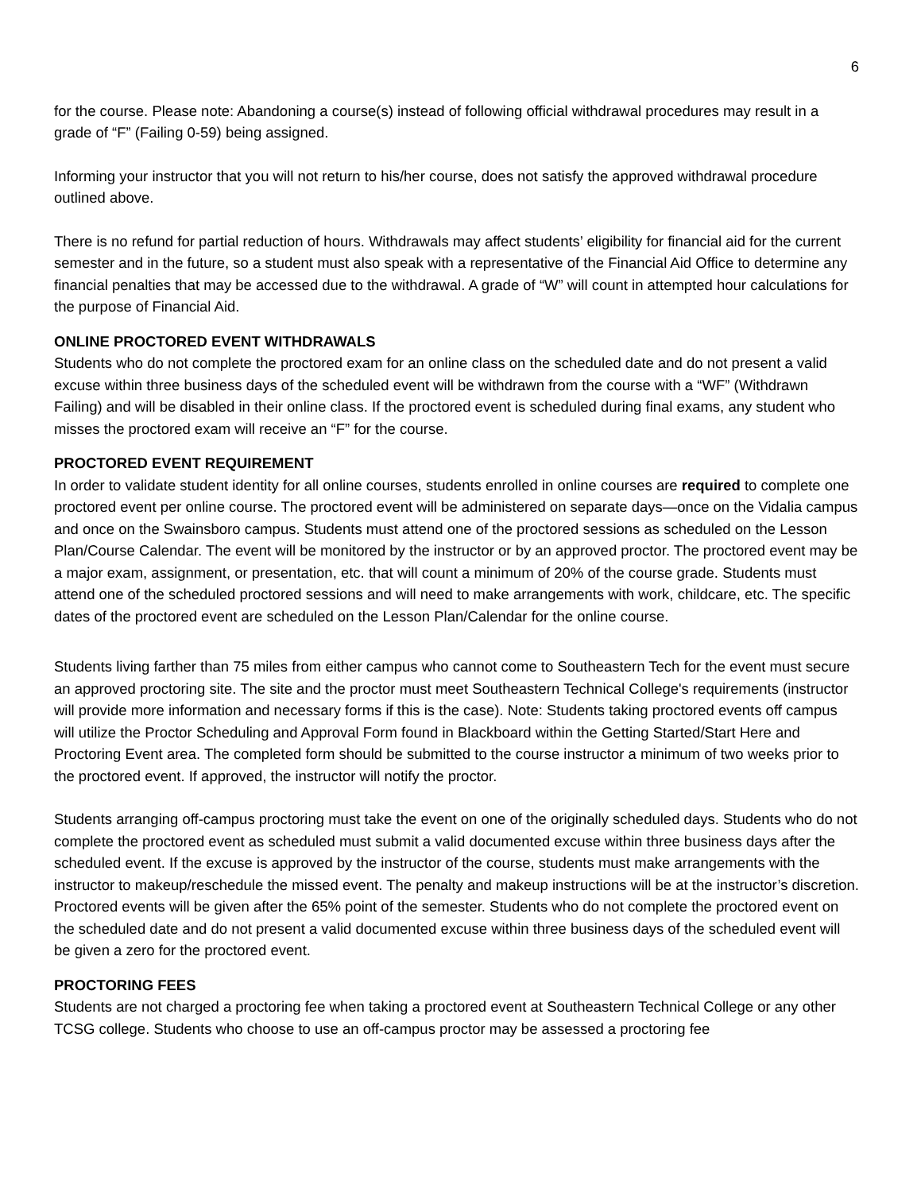6
for the course. Please note: Abandoning a course(s) instead of following official withdrawal procedures may result in a grade of “F” (Failing 0-59) being assigned.
Informing your instructor that you will not return to his/her course, does not satisfy the approved withdrawal procedure outlined above.
There is no refund for partial reduction of hours. Withdrawals may affect students’ eligibility for financial aid for the current semester and in the future, so a student must also speak with a representative of the Financial Aid Office to determine any financial penalties that may be accessed due to the withdrawal. A grade of “W” will count in attempted hour calculations for the purpose of Financial Aid.
ONLINE PROCTORED EVENT WITHDRAWALS
Students who do not complete the proctored exam for an online class on the scheduled date and do not present a valid excuse within three business days of the scheduled event will be withdrawn from the course with a “WF” (Withdrawn Failing) and will be disabled in their online class. If the proctored event is scheduled during final exams, any student who misses the proctored exam will receive an “F” for the course.
PROCTORED EVENT REQUIREMENT
In order to validate student identity for all online courses, students enrolled in online courses are required to complete one proctored event per online course. The proctored event will be administered on separate days—once on the Vidalia campus and once on the Swainsboro campus. Students must attend one of the proctored sessions as scheduled on the Lesson Plan/Course Calendar. The event will be monitored by the instructor or by an approved proctor. The proctored event may be a major exam, assignment, or presentation, etc. that will count a minimum of 20% of the course grade. Students must attend one of the scheduled proctored sessions and will need to make arrangements with work, childcare, etc. The specific dates of the proctored event are scheduled on the Lesson Plan/Calendar for the online course.
Students living farther than 75 miles from either campus who cannot come to Southeastern Tech for the event must secure an approved proctoring site. The site and the proctor must meet Southeastern Technical College's requirements (instructor will provide more information and necessary forms if this is the case). Note: Students taking proctored events off campus will utilize the Proctor Scheduling and Approval Form found in Blackboard within the Getting Started/Start Here and Proctoring Event area. The completed form should be submitted to the course instructor a minimum of two weeks prior to the proctored event. If approved, the instructor will notify the proctor.
Students arranging off-campus proctoring must take the event on one of the originally scheduled days. Students who do not complete the proctored event as scheduled must submit a valid documented excuse within three business days after the scheduled event. If the excuse is approved by the instructor of the course, students must make arrangements with the instructor to makeup/reschedule the missed event. The penalty and makeup instructions will be at the instructor’s discretion. Proctored events will be given after the 65% point of the semester. Students who do not complete the proctored event on the scheduled date and do not present a valid documented excuse within three business days of the scheduled event will be given a zero for the proctored event.
PROCTORING FEES
Students are not charged a proctoring fee when taking a proctored event at Southeastern Technical College or any other TCSG college. Students who choose to use an off-campus proctor may be assessed a proctoring fee